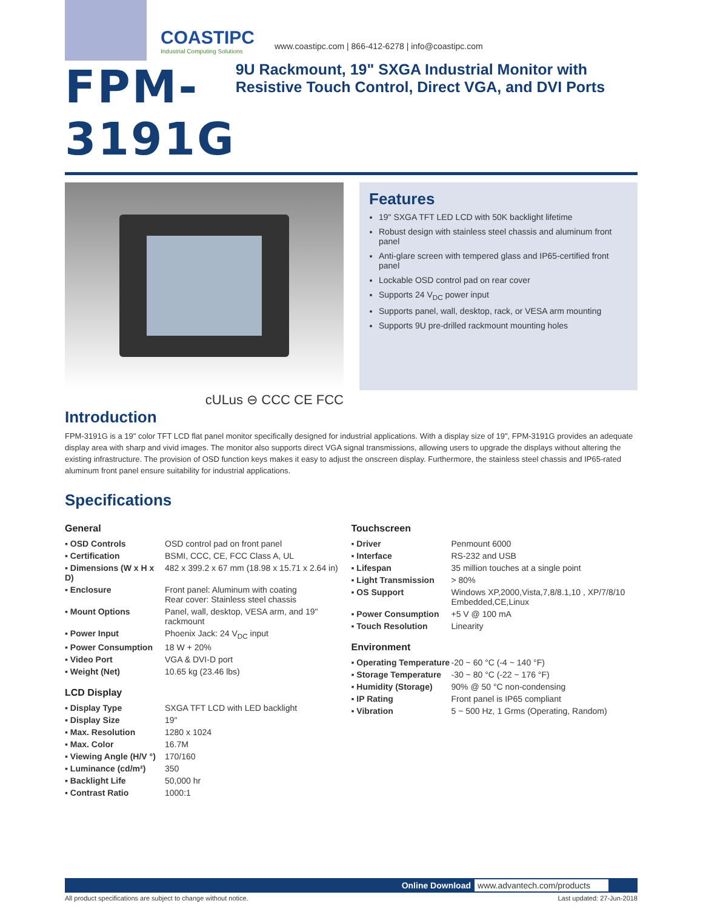COASTIPC
Industrial Computing Solutions
www.coastipc.com | 866-412-6278 | info@coastipc.com
FPM-3191G
9U Rackmount, 19" SXGA Industrial Monitor with Resistive Touch Control, Direct VGA, and DVI Ports
cULus ⊖ CCC CE FCC
Features
19" SXGA TFT LED LCD with 50K backlight lifetime
Robust design with stainless steel chassis and aluminum front panel
Anti-glare screen with tempered glass and IP65-certified front panel
Lockable OSD control pad on rear cover
Supports 24 V<sub>DC</sub> power input
Supports panel, wall, desktop, rack, or VESA arm mounting
Supports 9U pre-drilled rackmount mounting holes
Introduction
FPM-3191G is a 19" color TFT LCD flat panel monitor specifically designed for industrial applications. With a display size of 19", FPM-3191G provides an adequate display area with sharp and vivid images. The monitor also supports direct VGA signal transmissions, allowing users to upgrade the displays without altering the existing infrastructure. The provision of OSD function keys makes it easy to adjust the onscreen display. Furthermore, the stainless steel chassis and IP65-rated aluminum front panel ensure suitability for industrial applications.
Specifications
General
| ▪ OSD Controls | OSD control pad on front panel |
| ▪ Certification | BSMI, CCC, CE, FCC Class A, UL |
| ▪ Dimensions (W x H x D) | 482 x 399.2 x 67 mm (18.98 x 15.71 x 2.64 in) |
| ▪ Enclosure | Front panel: Aluminum with coating Rear cover: Stainless steel chassis |
| ▪ Mount Options | Panel, wall, desktop, VESA arm, and 19" rackmount |
| ▪ Power Input | Phoenix Jack: 24 V<sub>DC</sub> input |
| ▪ Power Consumption | 18 W + 20% |
| ▪ Video Port | VGA & DVI-D port |
| ▪ Weight (Net) | 10.65 kg (23.46 lbs) |
LCD Display
| ▪ Display Type | SXGA TFT LCD with LED backlight |
| ▪ Display Size | 19" |
| ▪ Max. Resolution | 1280 x 1024 |
| ▪ Max. Color | 16.7M |
| ▪ Viewing Angle (H/V °) | 170/160 |
| ▪ Luminance (cd/m²) | 350 |
| ▪ Backlight Life | 50,000 hr |
| ▪ Contrast Ratio | 1000:1 |
Touchscreen
| ▪ Driver | Penmount 6000 |
| ▪ Interface | RS-232 and USB |
| ▪ Lifespan | 35 million touches at a single point |
| ▪ Light Transmission | > 80% |
| ▪ OS Support | Windows XP,2000,Vista,7,8/8.1,10 , XP/7/8/10 Embedded,CE,Linux |
| ▪ Power Consumption | +5 V @ 100 mA |
| ▪ Touch Resolution | Linearity |
Environment
| ▪ Operating Temperature | -20 ~ 60 °C (-4 ~ 140 °F) |
| ▪ Storage Temperature | -30 ~ 80 °C (-22 ~ 176 °F) |
| ▪ Humidity (Storage) | 90% @ 50 °C non-condensing |
| ▪ IP Rating | Front panel is IP65 compliant |
| ▪ Vibration | 5 ~ 500 Hz, 1 Grms (Operating, Random) |
Online Download www.advantech.com/products
All product specifications are subject to change without notice. Last updated: 27-Jun-2018